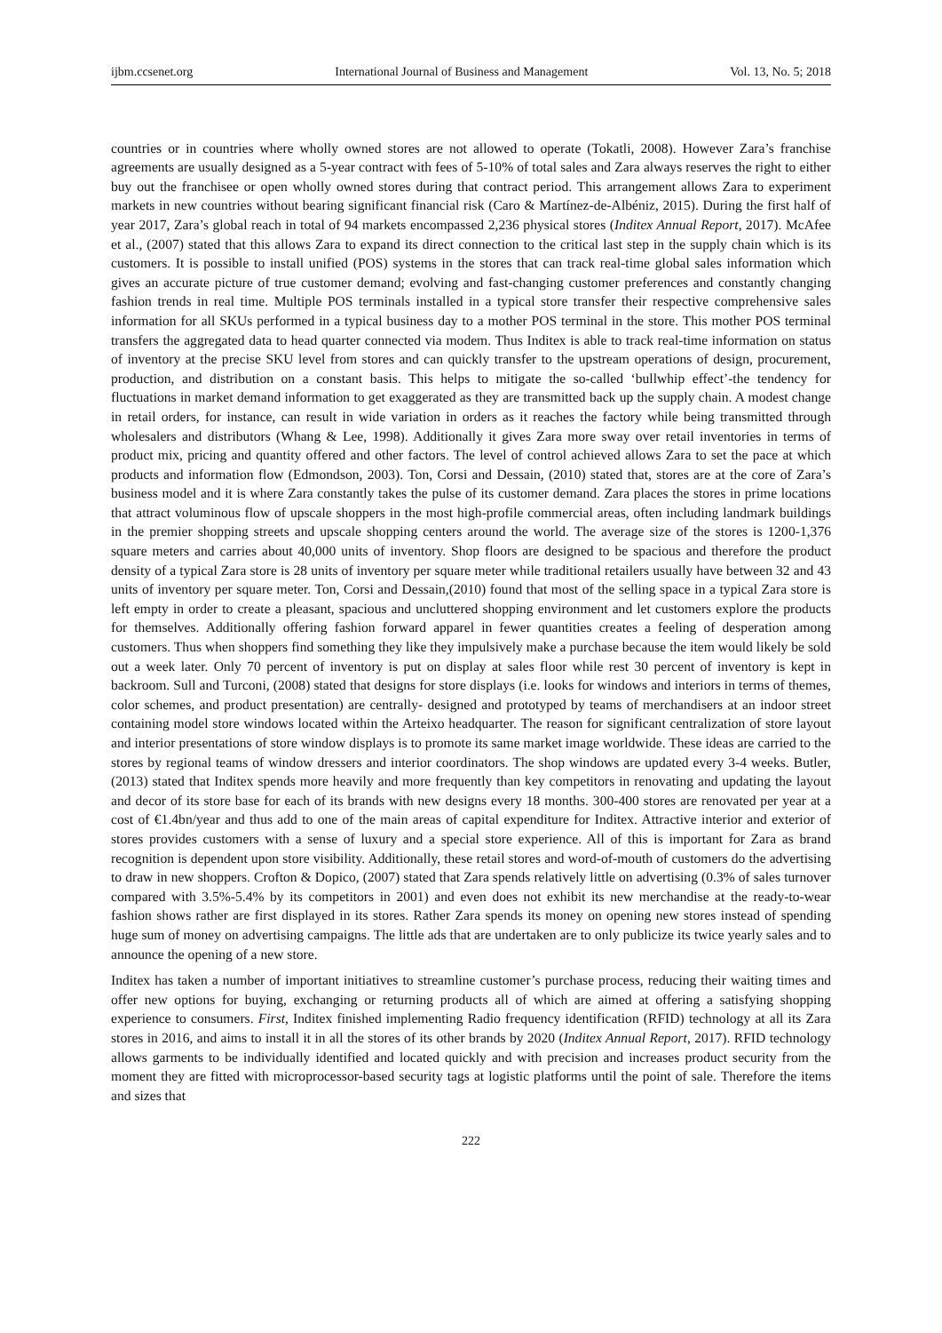ijbm.ccsenet.org International Journal of Business and Management Vol. 13, No. 5; 2018
countries or in countries where wholly owned stores are not allowed to operate (Tokatli, 2008). However Zara’s franchise agreements are usually designed as a 5-year contract with fees of 5-10% of total sales and Zara always reserves the right to either buy out the franchisee or open wholly owned stores during that contract period. This arrangement allows Zara to experiment markets in new countries without bearing significant financial risk (Caro & Martínez-de-Albéniz, 2015). During the first half of year 2017, Zara’s global reach in total of 94 markets encompassed 2,236 physical stores (Inditex Annual Report, 2017). McAfee et al., (2007) stated that this allows Zara to expand its direct connection to the critical last step in the supply chain which is its customers. It is possible to install unified (POS) systems in the stores that can track real-time global sales information which gives an accurate picture of true customer demand; evolving and fast-changing customer preferences and constantly changing fashion trends in real time. Multiple POS terminals installed in a typical store transfer their respective comprehensive sales information for all SKUs performed in a typical business day to a mother POS terminal in the store. This mother POS terminal transfers the aggregated data to head quarter connected via modem. Thus Inditex is able to track real-time information on status of inventory at the precise SKU level from stores and can quickly transfer to the upstream operations of design, procurement, production, and distribution on a constant basis. This helps to mitigate the so-called ‘bullwhip effect’-the tendency for fluctuations in market demand information to get exaggerated as they are transmitted back up the supply chain. A modest change in retail orders, for instance, can result in wide variation in orders as it reaches the factory while being transmitted through wholesalers and distributors (Whang & Lee, 1998). Additionally it gives Zara more sway over retail inventories in terms of product mix, pricing and quantity offered and other factors. The level of control achieved allows Zara to set the pace at which products and information flow (Edmondson, 2003). Ton, Corsi and Dessain, (2010) stated that, stores are at the core of Zara’s business model and it is where Zara constantly takes the pulse of its customer demand. Zara places the stores in prime locations that attract voluminous flow of upscale shoppers in the most high-profile commercial areas, often including landmark buildings in the premier shopping streets and upscale shopping centers around the world. The average size of the stores is 1200-1,376 square meters and carries about 40,000 units of inventory. Shop floors are designed to be spacious and therefore the product density of a typical Zara store is 28 units of inventory per square meter while traditional retailers usually have between 32 and 43 units of inventory per square meter. Ton, Corsi and Dessain,(2010) found that most of the selling space in a typical Zara store is left empty in order to create a pleasant, spacious and uncluttered shopping environment and let customers explore the products for themselves. Additionally offering fashion forward apparel in fewer quantities creates a feeling of desperation among customers. Thus when shoppers find something they like they impulsively make a purchase because the item would likely be sold out a week later. Only 70 percent of inventory is put on display at sales floor while rest 30 percent of inventory is kept in backroom. Sull and Turconi, (2008) stated that designs for store displays (i.e. looks for windows and interiors in terms of themes, color schemes, and product presentation) are centrally- designed and prototyped by teams of merchandisers at an indoor street containing model store windows located within the Arteixo headquarter. The reason for significant centralization of store layout and interior presentations of store window displays is to promote its same market image worldwide. These ideas are carried to the stores by regional teams of window dressers and interior coordinators. The shop windows are updated every 3-4 weeks. Butler, (2013) stated that Inditex spends more heavily and more frequently than key competitors in renovating and updating the layout and decor of its store base for each of its brands with new designs every 18 months. 300-400 stores are renovated per year at a cost of €1.4bn/year and thus add to one of the main areas of capital expenditure for Inditex. Attractive interior and exterior of stores provides customers with a sense of luxury and a special store experience. All of this is important for Zara as brand recognition is dependent upon store visibility. Additionally, these retail stores and word-of-mouth of customers do the advertising to draw in new shoppers. Crofton & Dopico, (2007) stated that Zara spends relatively little on advertising (0.3% of sales turnover compared with 3.5%-5.4% by its competitors in 2001) and even does not exhibit its new merchandise at the ready-to-wear fashion shows rather are first displayed in its stores. Rather Zara spends its money on opening new stores instead of spending huge sum of money on advertising campaigns. The little ads that are undertaken are to only publicize its twice yearly sales and to announce the opening of a new store.
Inditex has taken a number of important initiatives to streamline customer’s purchase process, reducing their waiting times and offer new options for buying, exchanging or returning products all of which are aimed at offering a satisfying shopping experience to consumers. First, Inditex finished implementing Radio frequency identification (RFID) technology at all its Zara stores in 2016, and aims to install it in all the stores of its other brands by 2020 (Inditex Annual Report, 2017). RFID technology allows garments to be individually identified and located quickly and with precision and increases product security from the moment they are fitted with microprocessor-based security tags at logistic platforms until the point of sale. Therefore the items and sizes that
222